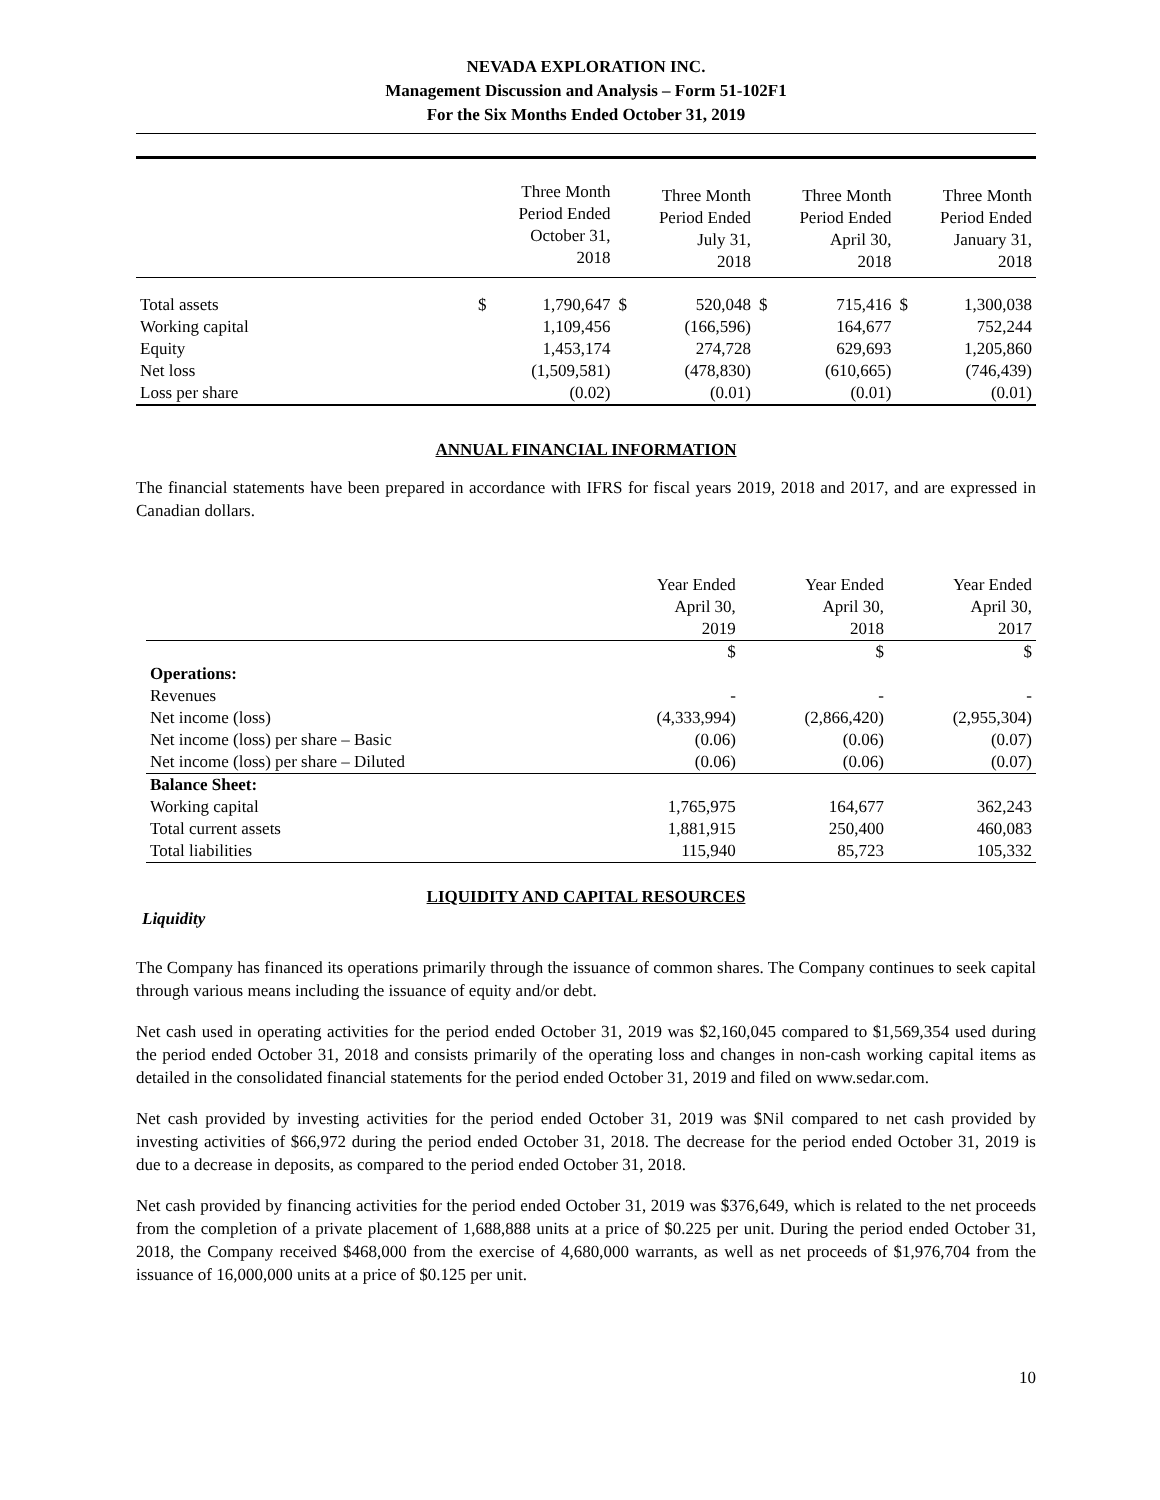NEVADA EXPLORATION INC.
Management Discussion and Analysis – Form 51-102F1
For the Six Months Ended October 31, 2019
| | | Three Month Period Ended October 31, 2018 | | Three Month Period Ended July 31, 2018 | | Three Month Period Ended April 30, 2018 | | Three Month Period Ended January 31, 2018 |
| --- | --- | --- | --- | --- | --- | --- | --- | --- |
| Total assets | $ | 1,790,647 | $ | 520,048 | $ | 715,416 | $ | 1,300,038 |
| Working capital | | 1,109,456 | | (166,596) | | 164,677 | | 752,244 |
| Equity | | 1,453,174 | | 274,728 | | 629,693 | | 1,205,860 |
| Net loss | | (1,509,581) | | (478,830) | | (610,665) | | (746,439) |
| Loss per share | | (0.02) | | (0.01) | | (0.01) | | (0.01) |
ANNUAL FINANCIAL INFORMATION
The financial statements have been prepared in accordance with IFRS for fiscal years 2019, 2018 and 2017, and are expressed in Canadian dollars.
| | Year Ended April 30, 2019 | Year Ended April 30, 2018 | Year Ended April 30, 2017 |
| --- | --- | --- | --- |
| | $ | $ | $ |
| Operations: | | | |
| Revenues | - | - | - |
| Net income (loss) | (4,333,994) | (2,866,420) | (2,955,304) |
| Net income (loss) per share – Basic | (0.06) | (0.06) | (0.07) |
| Net income (loss) per share – Diluted | (0.06) | (0.06) | (0.07) |
| Balance Sheet: | | | |
| Working capital | 1,765,975 | 164,677 | 362,243 |
| Total current assets | 1,881,915 | 250,400 | 460,083 |
| Total liabilities | 115,940 | 85,723 | 105,332 |
LIQUIDITY AND CAPITAL RESOURCES
Liquidity
The Company has financed its operations primarily through the issuance of common shares. The Company continues to seek capital through various means including the issuance of equity and/or debt.
Net cash used in operating activities for the period ended October 31, 2019 was $2,160,045 compared to $1,569,354 used during the period ended October 31, 2018 and consists primarily of the operating loss and changes in non-cash working capital items as detailed in the consolidated financial statements for the period ended October 31, 2019 and filed on www.sedar.com.
Net cash provided by investing activities for the period ended October 31, 2019 was $Nil compared to net cash provided by investing activities of $66,972 during the period ended October 31, 2018. The decrease for the period ended October 31, 2019 is due to a decrease in deposits, as compared to the period ended October 31, 2018.
Net cash provided by financing activities for the period ended October 31, 2019 was $376,649, which is related to the net proceeds from the completion of a private placement of 1,688,888 units at a price of $0.225 per unit. During the period ended October 31, 2018, the Company received $468,000 from the exercise of 4,680,000 warrants, as well as net proceeds of $1,976,704 from the issuance of 16,000,000 units at a price of $0.125 per unit.
10